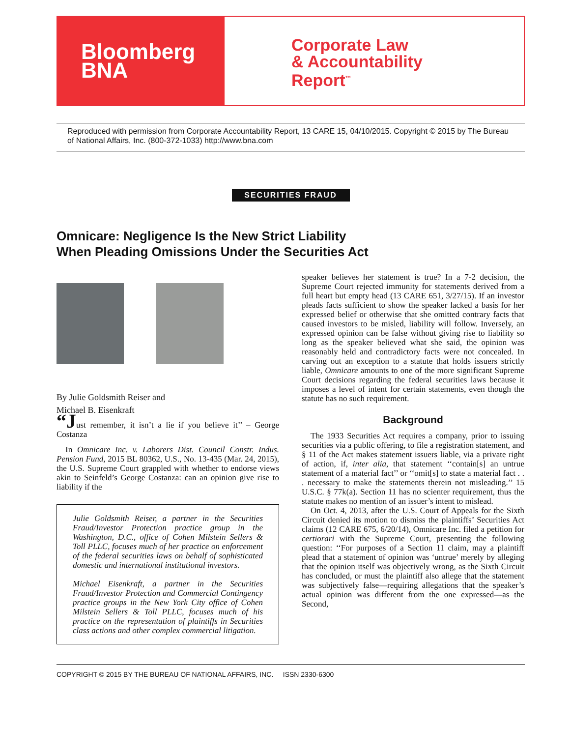Bloomberg
BNA
Corporate Law
& Accountability
Report<sup>™</sup>
Reproduced with permission from Corporate Accountability Report, 13 CARE 15, 04/10/2015. Copyright © 2015 by The Bureau of National Affairs, Inc. (800-372-1033) http://www.bna.com
SECURITIES FRAUD
Omnicare: Negligence Is the New Strict Liability
When Pleading Omissions Under the Securities Act
By Julie Goldsmith Reiser and
Michael B. Eisenkraft
“Just remember, it isn’t a lie if you believe it’’ – George Costanza
In Omnicare Inc. v. Laborers Dist. Council Constr. Indus. Pension Fund, 2015 BL 80362, U.S., No. 13-435 (Mar. 24, 2015), the U.S. Supreme Court grappled with whether to endorse views akin to Seinfeld’s George Costanza: can an opinion give rise to liability if the
Julie Goldsmith Reiser, a partner in the Securities Fraud/Investor Protection practice group in the Washington, D.C., office of Cohen Milstein Sellers & Toll PLLC, focuses much of her practice on enforcement of the federal securities laws on behalf of sophisticated domestic and international institutional investors.
Michael Eisenkraft, a partner in the Securities Fraud/Investor Protection and Commercial Contingency practice groups in the New York City office of Cohen Milstein Sellers & Toll PLLC, focuses much of his practice on the representation of plaintiffs in Securities class actions and other complex commercial litigation.
speaker believes her statement is true? In a 7-2 decision, the Supreme Court rejected immunity for statements derived from a full heart but empty head (13 CARE 651, 3/27/15). If an investor pleads facts sufficient to show the speaker lacked a basis for her expressed belief or otherwise that she omitted contrary facts that caused investors to be misled, liability will follow. Inversely, an expressed opinion can be false without giving rise to liability so long as the speaker believed what she said, the opinion was reasonably held and contradictory facts were not concealed. In carving out an exception to a statute that holds issuers strictly liable, Omnicare amounts to one of the more significant Supreme Court decisions regarding the federal securities laws because it imposes a level of intent for certain statements, even though the statute has no such requirement.
Background
The 1933 Securities Act requires a company, prior to issuing securities via a public offering, to file a registration statement, and § 11 of the Act makes statement issuers liable, via a private right of action, if, inter alia, that statement ‘‘contain[s] an untrue statement of a material fact’’ or ‘‘omit[s] to state a material fact . . . necessary to make the statements therein not misleading.’’ 15 U.S.C. § 77k(a). Section 11 has no scienter requirement, thus the statute makes no mention of an issuer’s intent to mislead.
On Oct. 4, 2013, after the U.S. Court of Appeals for the Sixth Circuit denied its motion to dismiss the plaintiffs’ Securities Act claims (12 CARE 675, 6/20/14), Omnicare Inc. filed a petition for certiorari with the Supreme Court, presenting the following question: ‘‘For purposes of a Section 11 claim, may a plaintiff plead that a statement of opinion was ‘untrue’ merely by alleging that the opinion itself was objectively wrong, as the Sixth Circuit has concluded, or must the plaintiff also allege that the statement was subjectively false—requiring allegations that the speaker’s actual opinion was different from the one expressed—as the Second,
COPYRIGHT © 2015 BY THE BUREAU OF NATIONAL AFFAIRS, INC. ISSN 2330-6300